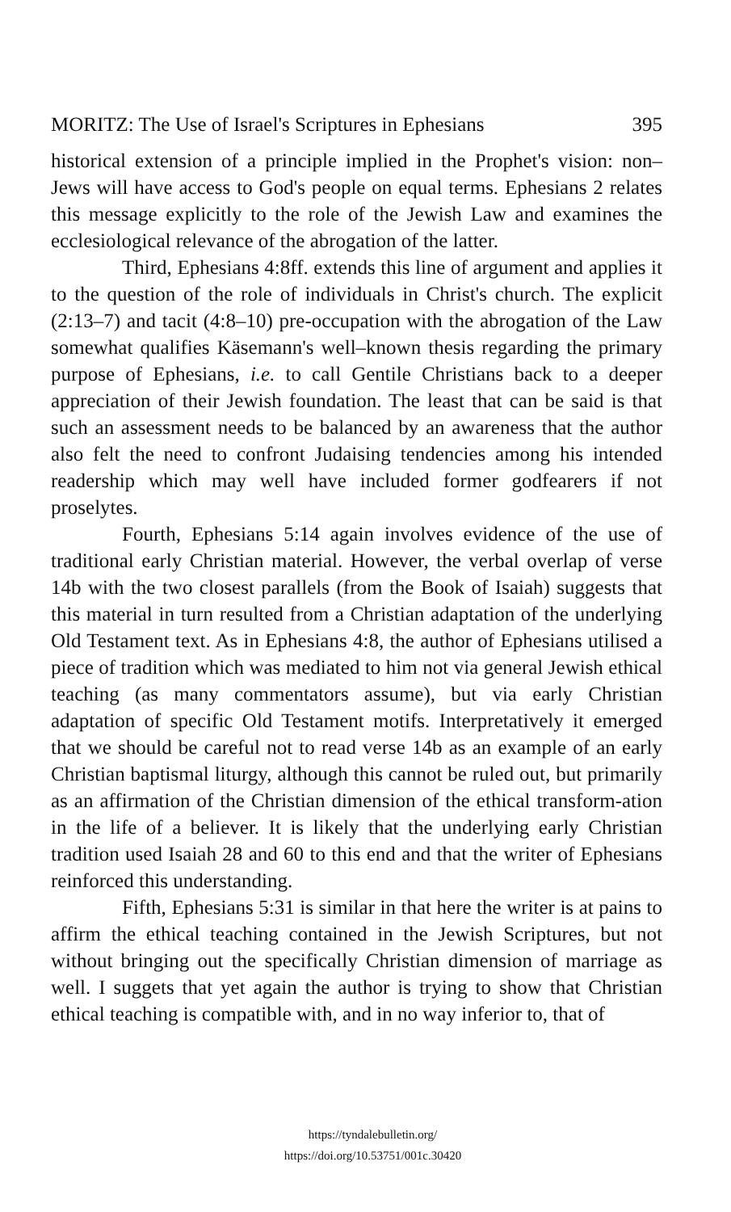MORITZ: The Use of Israel's Scriptures in Ephesians 395
historical extension of a principle implied in the Prophet's vision: non–Jews will have access to God's people on equal terms. Ephesians 2 relates this message explicitly to the role of the Jewish Law and examines the ecclesiological relevance of the abrogation of the latter.
Third, Ephesians 4:8ff. extends this line of argument and applies it to the question of the role of individuals in Christ's church. The explicit (2:13–7) and tacit (4:8–10) pre-occupation with the abrogation of the Law somewhat qualifies Käsemann's well–known thesis regarding the primary purpose of Ephesians, i.e. to call Gentile Christians back to a deeper appreciation of their Jewish foundation. The least that can be said is that such an assessment needs to be balanced by an awareness that the author also felt the need to confront Judaising tendencies among his intended readership which may well have included former godfearers if not proselytes.
Fourth, Ephesians 5:14 again involves evidence of the use of traditional early Christian material. However, the verbal overlap of verse 14b with the two closest parallels (from the Book of Isaiah) suggests that this material in turn resulted from a Christian adaptation of the underlying Old Testament text. As in Ephesians 4:8, the author of Ephesians utilised a piece of tradition which was mediated to him not via general Jewish ethical teaching (as many commentators assume), but via early Christian adaptation of specific Old Testament motifs. Interpretatively it emerged that we should be careful not to read verse 14b as an example of an early Christian baptismal liturgy, although this cannot be ruled out, but primarily as an affirmation of the Christian dimension of the ethical transform-ation in the life of a believer. It is likely that the underlying early Christian tradition used Isaiah 28 and 60 to this end and that the writer of Ephesians reinforced this understanding.
Fifth, Ephesians 5:31 is similar in that here the writer is at pains to affirm the ethical teaching contained in the Jewish Scriptures, but not without bringing out the specifically Christian dimension of marriage as well. I suggets that yet again the author is trying to show that Christian ethical teaching is compatible with, and in no way inferior to, that of
https://tyndalebulletin.org/
https://doi.org/10.53751/001c.30420